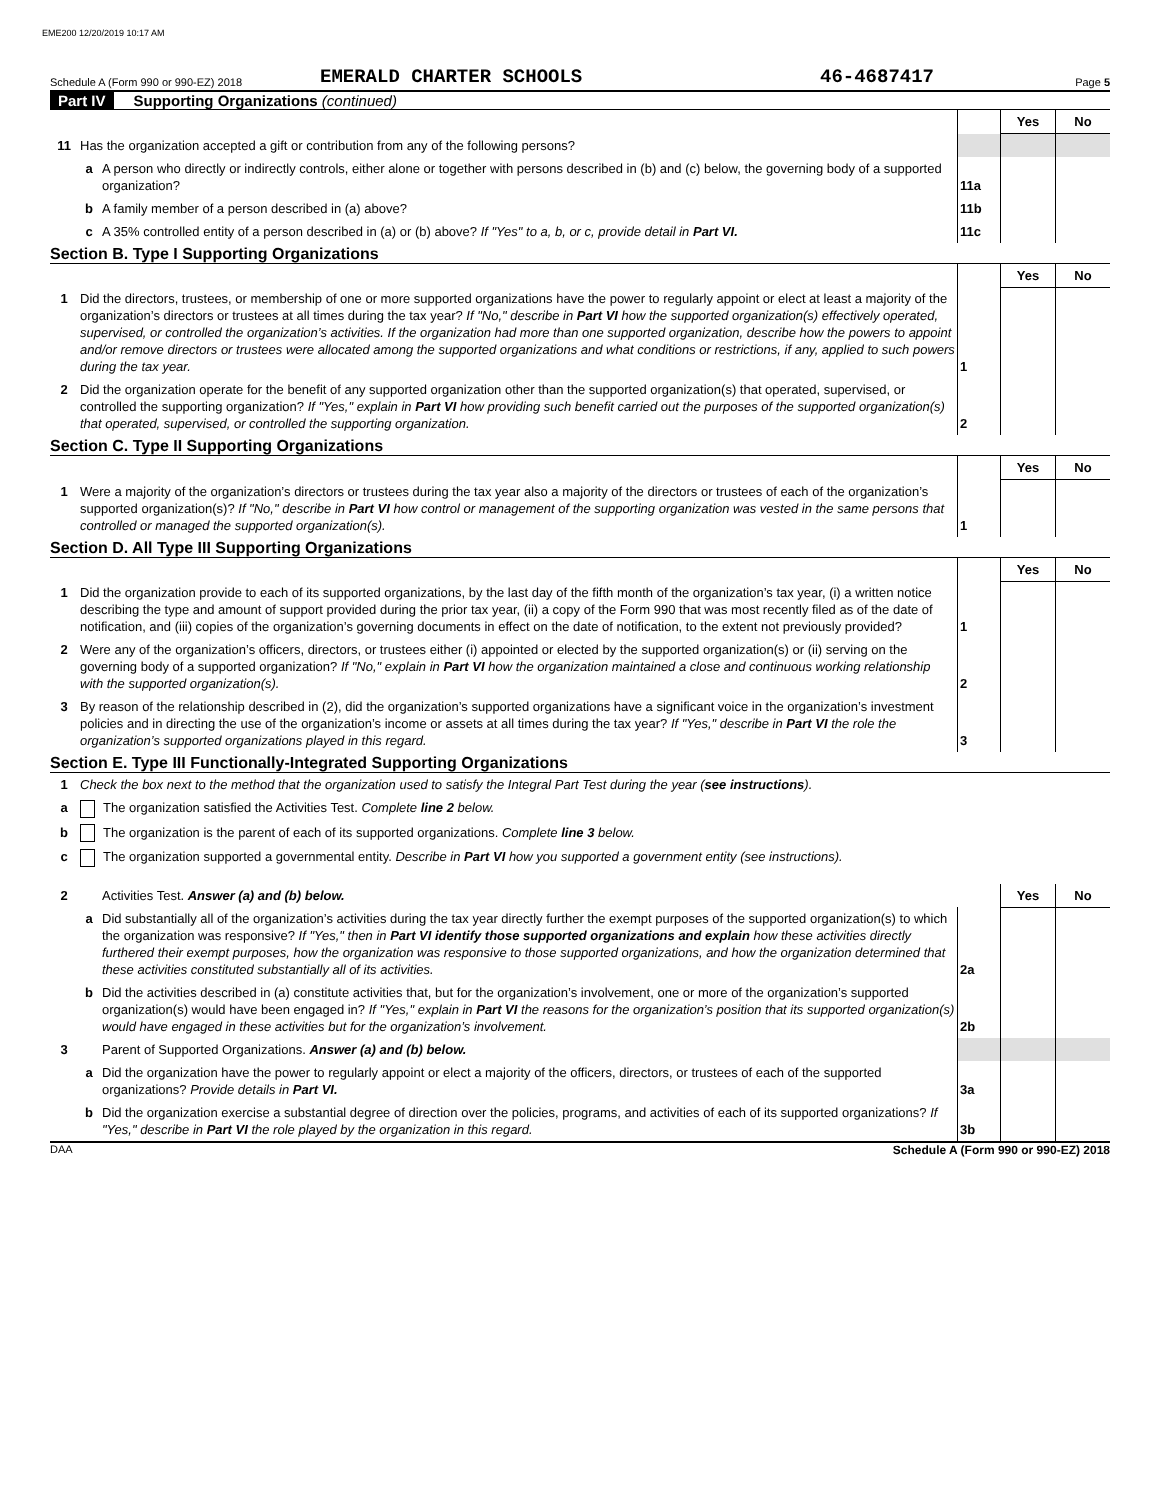EME200 12/20/2019 10:17 AM
Schedule A (Form 990 or 990-EZ) 2018
EMERALD CHARTER SCHOOLS
46-4687417
Page 5
Part IV Supporting Organizations (continued)
| | | | | Yes | No |
| 11 | Has the organization accepted a gift or contribution from any of the following persons? | | | | |
| | a | A person who directly or indirectly controls, either alone or together with persons described in (b) and (c) below, the governing body of a supported organization? | 11a | | |
| | b | A family member of a person described in (a) above? | 11b | | |
| | c | A 35% controlled entity of a person described in (a) or (b) above? If "Yes" to a, b, or c, provide detail in Part VI. | 11c | | |
Section B. Type I Supporting Organizations
| | | | Yes | No |
| 1 | Did the directors, trustees, or membership of one or more supported organizations have the power to regularly appoint or elect at least a majority of the organization’s directors or trustees at all times during the tax year? If "No," describe in Part VI how the supported organization(s) effectively operated, supervised, or controlled the organization’s activities. If the organization had more than one supported organization, describe how the powers to appoint and/or remove directors or trustees were allocated among the supported organizations and what conditions or restrictions, if any, applied to such powers during the tax year. | 1 | | |
| 2 | Did the organization operate for the benefit of any supported organization other than the supported organization(s) that operated, supervised, or controlled the supporting organization? If "Yes," explain in Part VI how providing such benefit carried out the purposes of the supported organization(s) that operated, supervised, or controlled the supporting organization. | 2 | | |
Section C. Type II Supporting Organizations
| | | | Yes | No |
| 1 | Were a majority of the organization’s directors or trustees during the tax year also a majority of the directors or trustees of each of the organization’s supported organization(s)? If "No," describe in Part VI how control or management of the supporting organization was vested in the same persons that controlled or managed the supported organization(s). | 1 | | |
Section D. All Type III Supporting Organizations
| | | | Yes | No |
| 1 | Did the organization provide to each of its supported organizations, by the last day of the fifth month of the organization’s tax year, (i) a written notice describing the type and amount of support provided during the prior tax year, (ii) a copy of the Form 990 that was most recently filed as of the date of notification, and (iii) copies of the organization’s governing documents in effect on the date of notification, to the extent not previously provided? | 1 | | |
| 2 | Were any of the organization’s officers, directors, or trustees either (i) appointed or elected by the supported organization(s) or (ii) serving on the governing body of a supported organization? If "No," explain in Part VI how the organization maintained a close and continuous working relationship with the supported organization(s). | 2 | | |
| 3 | By reason of the relationship described in (2), did the organization’s supported organizations have a significant voice in the organization’s investment policies and in directing the use of the organization’s income or assets at all times during the tax year? If "Yes," describe in Part VI the role the organization’s supported organizations played in this regard. | 3 | | |
Section E. Type III Functionally-Integrated Supporting Organizations
| 1 | Check the box next to the method that the organization used to satisfy the Integral Part Test during the year ( see instructions ). |
| a | The organization satisfied the Activities Test. Complete line 2 below. |
| b | The organization is the parent of each of its supported organizations. Complete line 3 below. |
| c | The organization supported a governmental entity. Describe in Part VI how you supported a government entity (see instructions). |
| 2 | | Activities Test. Answer (a) and (b) below. | | Yes | No |
| | a | Did substantially all of the organization’s activities during the tax year directly further the exempt purposes of the supported organization(s) to which the organization was responsive? If "Yes," then in Part VI identify those supported organizations and explain how these activities directly furthered their exempt purposes, how the organization was responsive to those supported organizations, and how the organization determined that these activities constituted substantially all of its activities. | 2a | | |
| | b | Did the activities described in (a) constitute activities that, but for the organization’s involvement, one or more of the organization’s supported organization(s) would have been engaged in? If "Yes," explain in Part VI the reasons for the organization’s position that its supported organization(s) would have engaged in these activities but for the organization’s involvement. | 2b | | |
| 3 | | Parent of Supported Organizations. Answer (a) and (b) below. | | | |
| | a | Did the organization have the power to regularly appoint or elect a majority of the officers, directors, or trustees of each of the supported organizations? Provide details in Part VI. | 3a | | |
| | b | Did the organization exercise a substantial degree of direction over the policies, programs, and activities of each of its supported organizations? If "Yes," describe in Part VI the role played by the organization in this regard. | 3b | | |
DAA Schedule A (Form 990 or 990-EZ) 2018